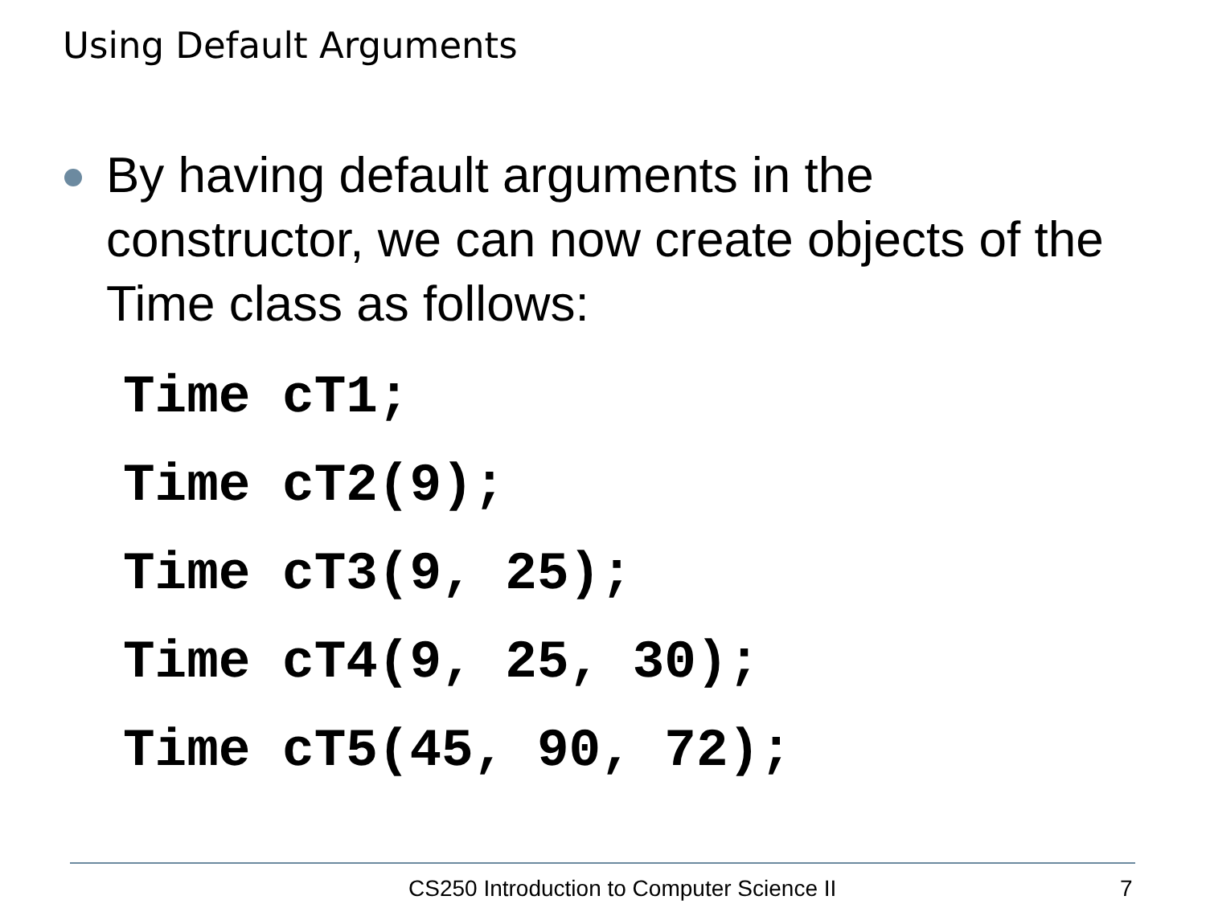Using Default Arguments
By having default arguments in the constructor, we can now create objects of the Time class as follows:
Time cT1;
Time cT2(9);
Time cT3(9, 25);
Time cT4(9, 25, 30);
Time cT5(45, 90, 72);
CS250 Introduction to Computer Science II
7